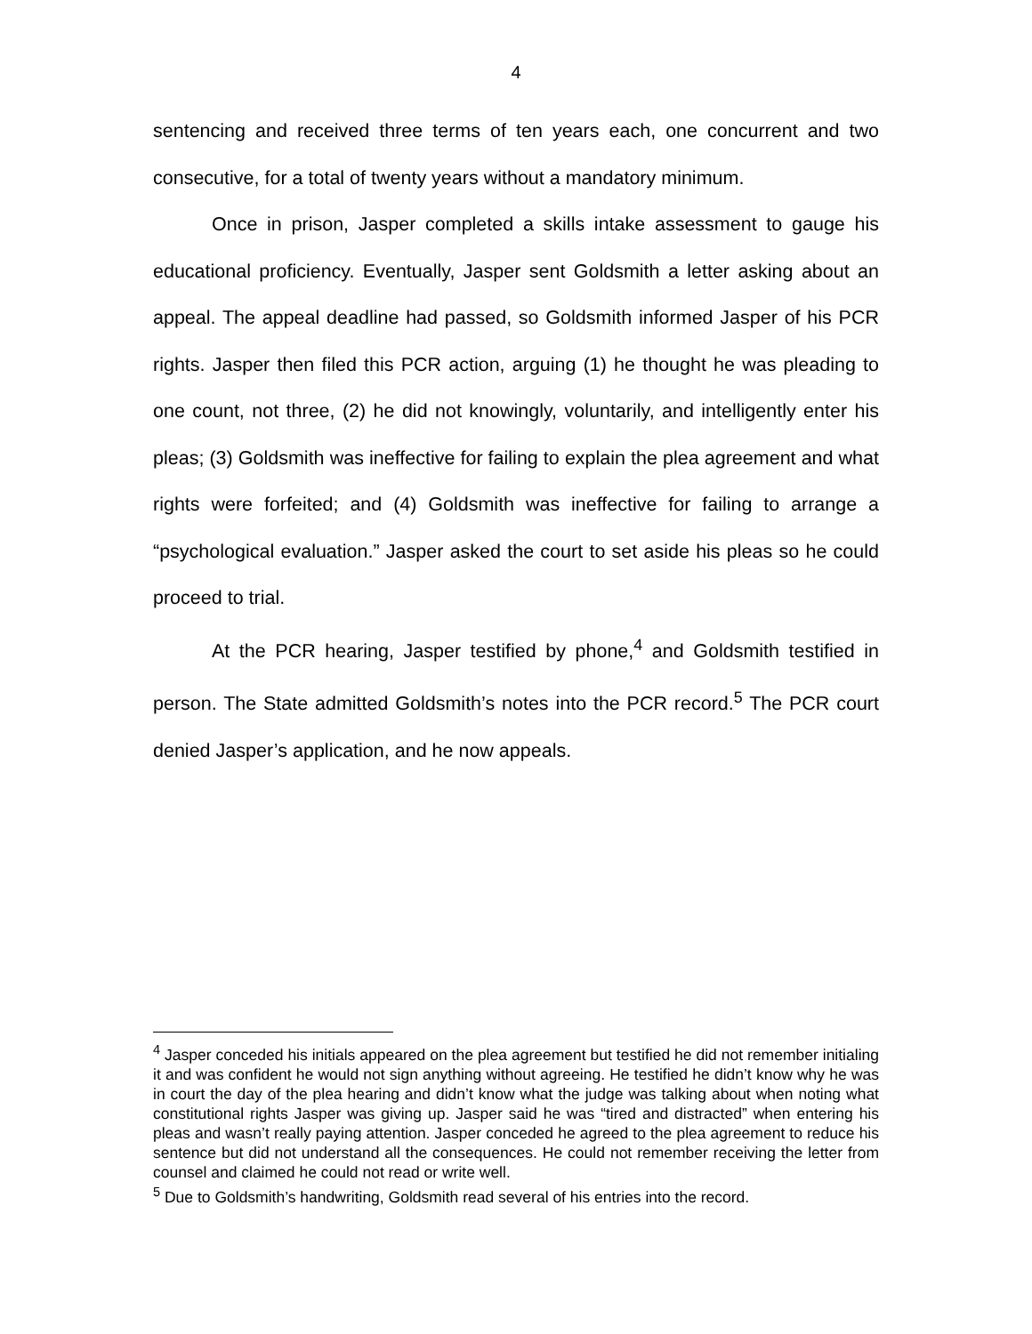4
sentencing and received three terms of ten years each, one concurrent and two consecutive, for a total of twenty years without a mandatory minimum.
Once in prison, Jasper completed a skills intake assessment to gauge his educational proficiency. Eventually, Jasper sent Goldsmith a letter asking about an appeal. The appeal deadline had passed, so Goldsmith informed Jasper of his PCR rights. Jasper then filed this PCR action, arguing (1) he thought he was pleading to one count, not three, (2) he did not knowingly, voluntarily, and intelligently enter his pleas; (3) Goldsmith was ineffective for failing to explain the plea agreement and what rights were forfeited; and (4) Goldsmith was ineffective for failing to arrange a “psychological evaluation.” Jasper asked the court to set aside his pleas so he could proceed to trial.
At the PCR hearing, Jasper testified by phone,<sup>4</sup> and Goldsmith testified in person. The State admitted Goldsmith’s notes into the PCR record.<sup>5</sup> The PCR court denied Jasper’s application, and he now appeals.
<sup>4</sup> Jasper conceded his initials appeared on the plea agreement but testified he did not remember initialing it and was confident he would not sign anything without agreeing. He testified he didn’t know why he was in court the day of the plea hearing and didn’t know what the judge was talking about when noting what constitutional rights Jasper was giving up. Jasper said he was “tired and distracted” when entering his pleas and wasn’t really paying attention. Jasper conceded he agreed to the plea agreement to reduce his sentence but did not understand all the consequences. He could not remember receiving the letter from counsel and claimed he could not read or write well.
<sup>5</sup> Due to Goldsmith’s handwriting, Goldsmith read several of his entries into the record.